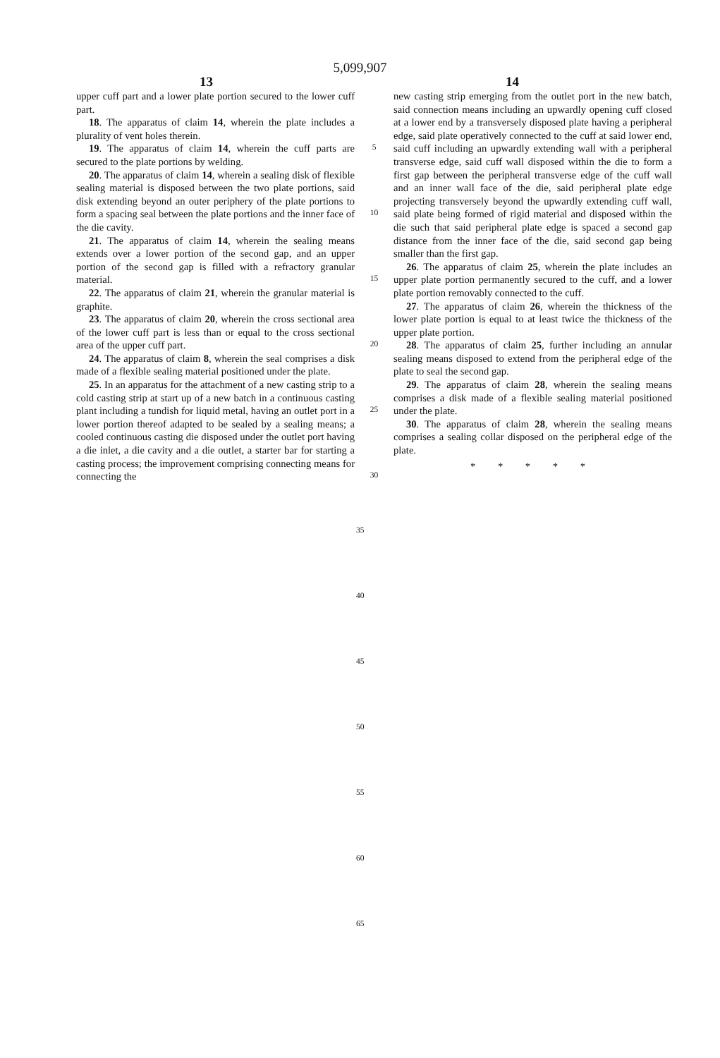5,099,907
13 14
upper cuff part and a lower plate portion secured to the lower cuff part.
18. The apparatus of claim 14, wherein the plate includes a plurality of vent holes therein.
19. The apparatus of claim 14, wherein the cuff parts are secured to the plate portions by welding.
20. The apparatus of claim 14, wherein a sealing disk of flexible sealing material is disposed between the two plate portions, said disk extending beyond an outer periphery of the plate portions to form a spacing seal between the plate portions and the inner face of the die cavity.
21. The apparatus of claim 14, wherein the sealing means extends over a lower portion of the second gap, and an upper portion of the second gap is filled with a refractory granular material.
22. The apparatus of claim 21, wherein the granular material is graphite.
23. The apparatus of claim 20, wherein the cross sectional area of the lower cuff part is less than or equal to the cross sectional area of the upper cuff part.
24. The apparatus of claim 8, wherein the seal comprises a disk made of a flexible sealing material positioned under the plate.
25. In an apparatus for the attachment of a new casting strip to a cold casting strip at start up of a new batch in a continuous casting plant including a tundish for liquid metal, having an outlet port in a lower portion thereof adapted to be sealed by a sealing means; a cooled continuous casting die disposed under the outlet port having a die inlet, a die cavity and a die outlet, a starter bar for starting a casting process; the improvement comprising connecting means for connecting the
5
10
15
20
25
30
new casting strip emerging from the outlet port in the new batch, said connection means including an upwardly opening cuff closed at a lower end by a transversely disposed plate having a peripheral edge, said plate operatively connected to the cuff at said lower end, said cuff including an upwardly extending wall with a peripheral transverse edge, said cuff wall disposed within the die to form a first gap between the peripheral transverse edge of the cuff wall and an inner wall face of the die, said peripheral plate edge projecting transversely beyond the upwardly extending cuff wall, said plate being formed of rigid material and disposed within the die such that said peripheral plate edge is spaced a second gap distance from the inner face of the die, said second gap being smaller than the first gap.
26. The apparatus of claim 25, wherein the plate includes an upper plate portion permanently secured to the cuff, and a lower plate portion removably connected to the cuff.
27. The apparatus of claim 26, wherein the thickness of the lower plate portion is equal to at least twice the thickness of the upper plate portion.
28. The apparatus of claim 25, further including an annular sealing means disposed to extend from the peripheral edge of the plate to seal the second gap.
29. The apparatus of claim 28, wherein the sealing means comprises a disk made of a flexible sealing material positioned under the plate.
30. The apparatus of claim 28, wherein the sealing means comprises a sealing collar disposed on the peripheral edge of the plate.
* * * * *
35
40
45
50
55
60
65